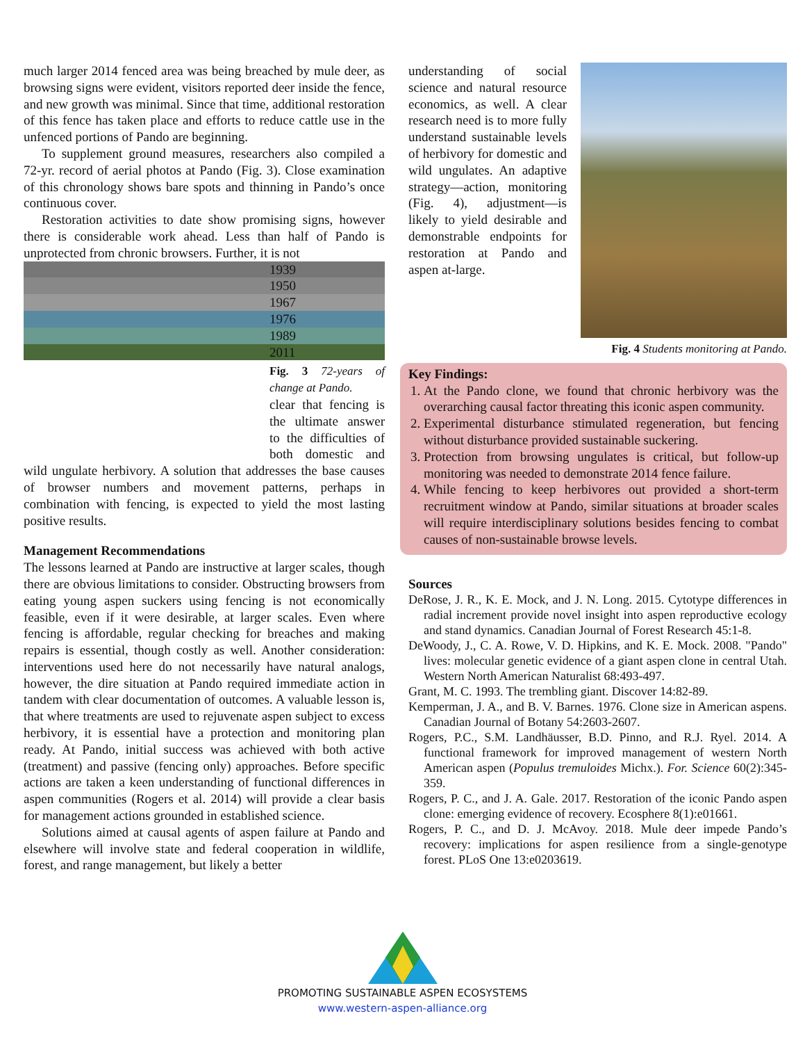much larger 2014 fenced area was being breached by mule deer, as browsing signs were evident, visitors reported deer inside the fence, and new growth was minimal. Since that time, additional restoration of this fence has taken place and efforts to reduce cattle use in the unfenced portions of Pando are beginning.
To supplement ground measures, researchers also compiled a 72-yr. record of aerial photos at Pando (Fig. 3). Close examination of this chronology shows bare spots and thinning in Pando’s once continuous cover.
Restoration activities to date show promising signs, however there is considerable work ahead. Less than half of Pando is unprotected from chronic browsers. Further, it is not
1939
1950
1967
1976
1989
2011
Fig. 3 72-years of change at Pando. clear that fencing is the ultimate answer to the difficulties of both domestic and wild ungulate herbivory. A solution that addresses the base causes of browser numbers and movement patterns, perhaps in combination with fencing, is expected to yield the most lasting positive results.
Management Recommendations
The lessons learned at Pando are instructive at larger scales, though there are obvious limitations to consider. Obstructing browsers from eating young aspen suckers using fencing is not economically feasible, even if it were desirable, at larger scales. Even where fencing is affordable, regular checking for breaches and making repairs is essential, though costly as well. Another consideration: interventions used here do not necessarily have natural analogs, however, the dire situation at Pando required immediate action in tandem with clear documentation of outcomes. A valuable lesson is, that where treatments are used to rejuvenate aspen subject to excess herbivory, it is essential have a protection and monitoring plan ready. At Pando, initial success was achieved with both active (treatment) and passive (fencing only) approaches. Before specific actions are taken a keen understanding of functional differences in aspen communities (Rogers et al. 2014) will provide a clear basis for management actions grounded in established science.
Solutions aimed at causal agents of aspen failure at Pando and elsewhere will involve state and federal cooperation in wildlife, forest, and range management, but likely a better
understanding of social science and natural resource economics, as well. A clear research need is to more fully understand sustainable levels of herbivory for domestic and wild ungulates. An adaptive strategy—action, monitoring (Fig. 4), adjustment—is likely to yield desirable and demonstrable endpoints for restoration at Pando and aspen at-large.
Fig. 4 Students monitoring at Pando.
Key Findings:
1. At the Pando clone, we found that chronic herbivory was the overarching causal factor threating this iconic aspen community.
2. Experimental disturbance stimulated regeneration, but fencing without disturbance provided sustainable suckering.
3. Protection from browsing ungulates is critical, but follow-up monitoring was needed to demonstrate 2014 fence failure.
4. While fencing to keep herbivores out provided a short-term recruitment window at Pando, similar situations at broader scales will require interdisciplinary solutions besides fencing to combat causes of non-sustainable browse levels.
Sources
DeRose, J. R., K. E. Mock, and J. N. Long. 2015. Cytotype differences in radial increment provide novel insight into aspen reproductive ecology and stand dynamics. Canadian Journal of Forest Research 45:1-8.
DeWoody, J., C. A. Rowe, V. D. Hipkins, and K. E. Mock. 2008. "Pando" lives: molecular genetic evidence of a giant aspen clone in central Utah. Western North American Naturalist 68:493-497.
Grant, M. C. 1993. The trembling giant. Discover 14:82-89.
Kemperman, J. A., and B. V. Barnes. 1976. Clone size in American aspens. Canadian Journal of Botany 54:2603-2607.
Rogers, P.C., S.M. Landhäusser, B.D. Pinno, and R.J. Ryel. 2014. A functional framework for improved management of western North American aspen (Populus tremuloides Michx.). For. Science 60(2):345-359.
Rogers, P. C., and J. A. Gale. 2017. Restoration of the iconic Pando aspen clone: emerging evidence of recovery. Ecosphere 8(1):e01661.
Rogers, P. C., and D. J. McAvoy. 2018. Mule deer impede Pando’s recovery: implications for aspen resilience from a single-genotype forest. PLoS One 13:e0203619.
PROMOTING SUSTAINABLE ASPEN ECOSYSTEMS
www.western-aspen-alliance.org